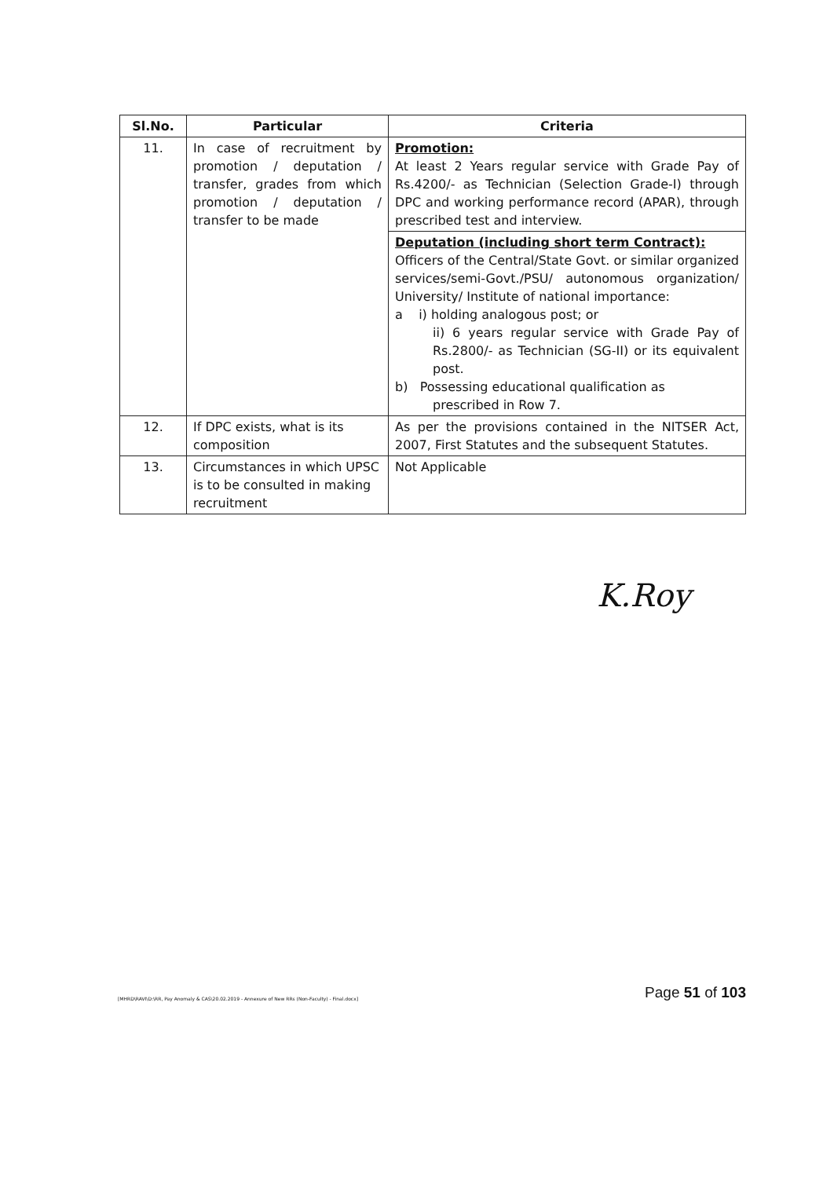| Sl.No. | Particular | Criteria |
| --- | --- | --- |
| 11. | In case of recruitment by promotion / deputation / transfer, grades from which promotion / deputation / transfer to be made | Promotion: At least 2 Years regular service with Grade Pay of Rs.4200/- as Technician (Selection Grade-I) through DPC and working performance record (APAR), through prescribed test and interview. |
| | | Deputation (including short term Contract): Officers of the Central/State Govt. or similar organized services/semi-Govt./PSU/ autonomous organization/ University/ Institute of national importance: a i) holding analogous post; or ii) 6 years regular service with Grade Pay of Rs.2800/- as Technician (SG-II) or its equivalent post. b) Possessing educational qualification as prescribed in Row 7. |
| 12. | If DPC exists, what is its composition | As per the provisions contained in the NITSER Act, 2007, First Statutes and the subsequent Statutes. |
| 13. | Circumstances in which UPSC is to be consulted in making recruitment | Not Applicable |
K.Roy
[MHRD\RAVI\D:\RR, Pay Anomaly & CAS\20.02.2019 - Annexure of New RRs (Non-Faculty) - Final.docx] Page 51 of 103